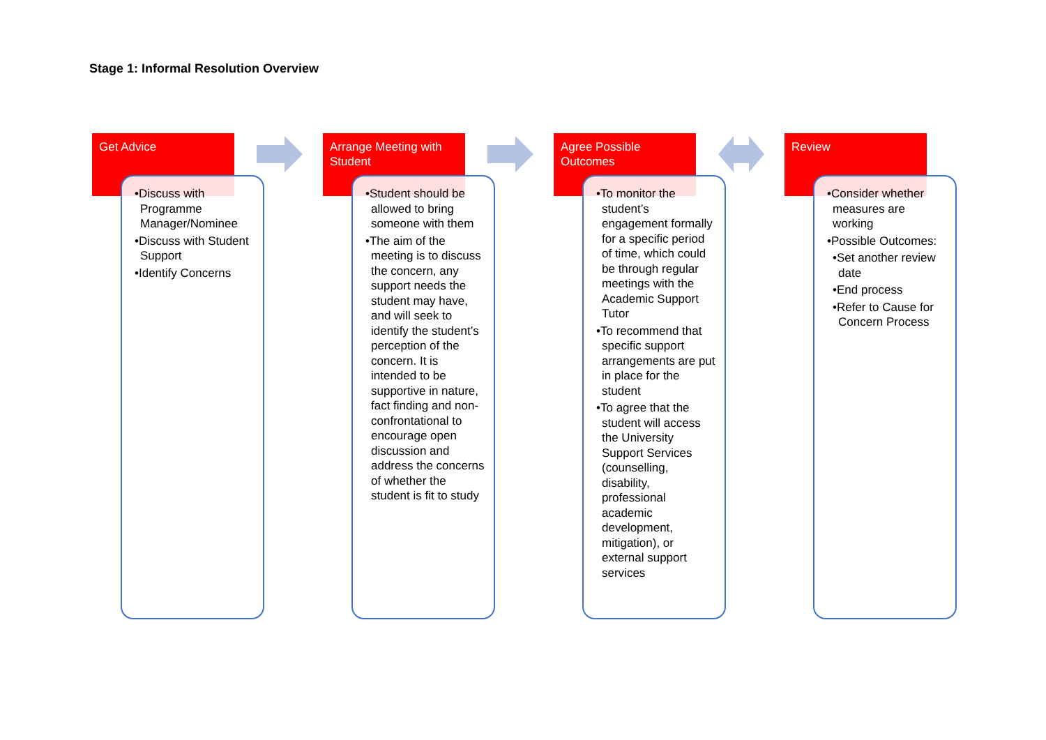Stage 1: Informal Resolution Overview
Get Advice
•Discuss with Programme Manager/Nominee
•Discuss with Student Support
•Identify Concerns
Arrange Meeting with Student
•Student should be allowed to bring someone with them
•The aim of the meeting is to discuss the concern, any support needs the student may have, and will seek to identify the student’s perception of the concern. It is intended to be supportive in nature, fact finding and non-confrontational to encourage open discussion and address the concerns of whether the student is fit to study
Agree Possible Outcomes
•To monitor the student’s engagement formally for a specific period of time, which could be through regular meetings with the Academic Support Tutor
•To recommend that specific support arrangements are put in place for the student
•To agree that the student will access the University Support Services (counselling, disability, professional academic development, mitigation), or external support services
Review
•Consider whether measures are working
•Possible Outcomes:
•Set another review date
•End process
•Refer to Cause for Concern Process